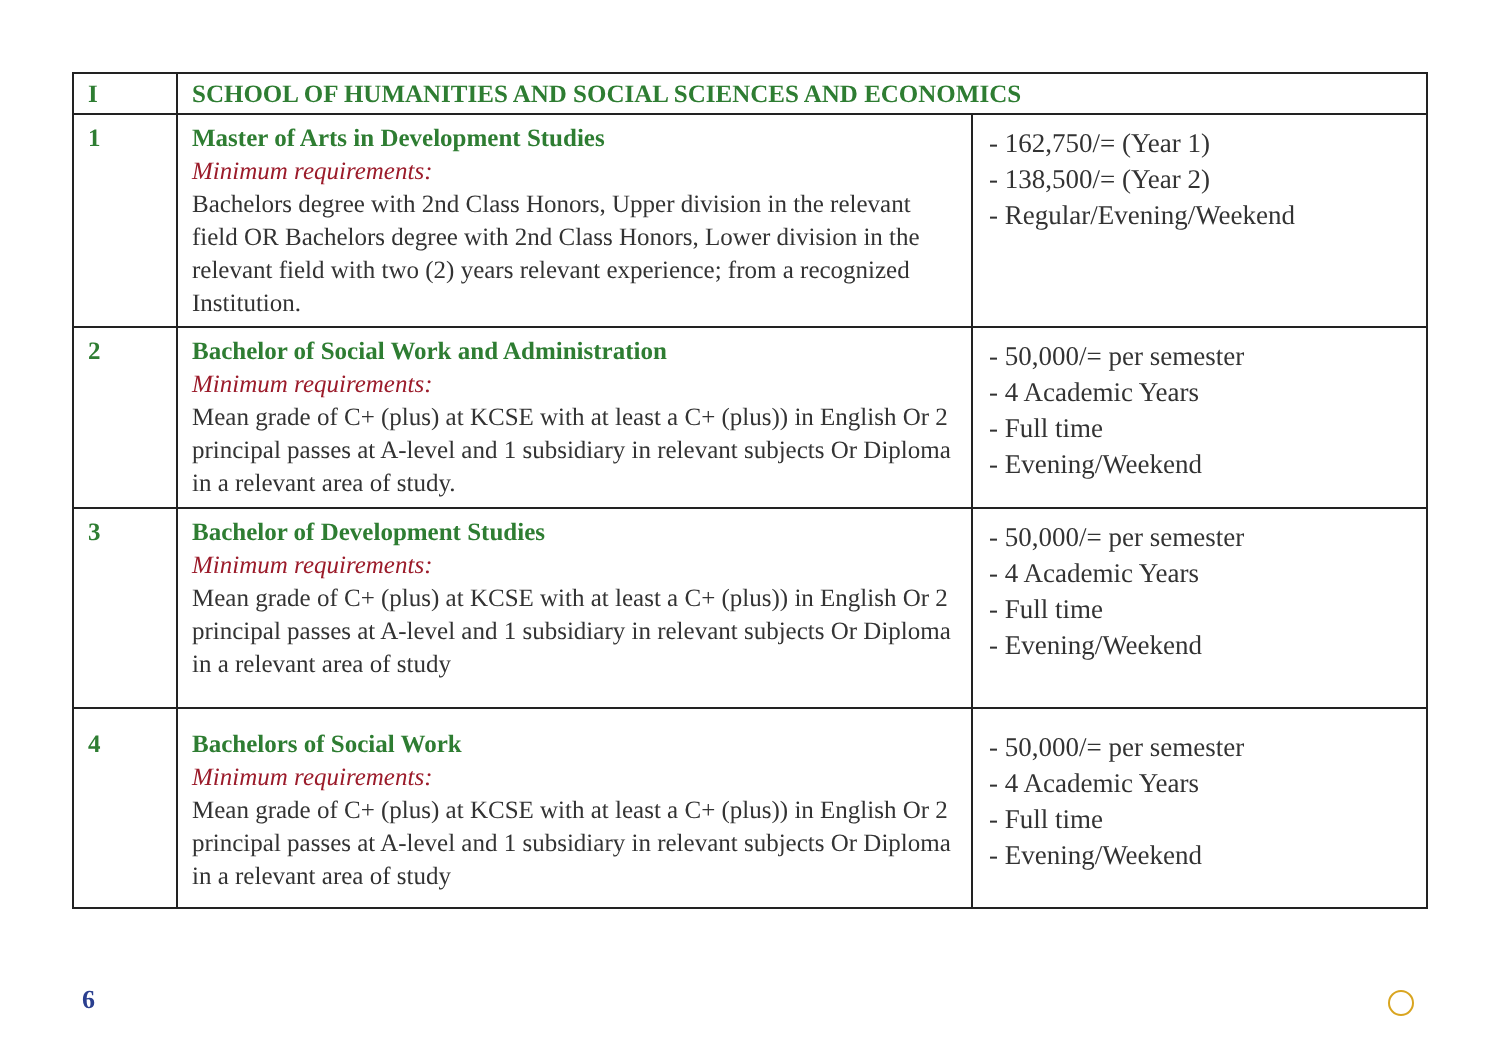| I | SCHOOL OF HUMANITIES AND SOCIAL SCIENCES AND ECONOMICS | |
| 1 | Master of Arts in Development Studies Minimum requirements: Bachelors degree with 2nd Class Honors, Upper division in the relevant field OR Bachelors degree with 2nd Class Honors, Lower division in the relevant field with two (2) years relevant experience; from a recognized Institution. | - 162,750/= (Year 1) - 138,500/= (Year 2) - Regular/Evening/Weekend |
| 2 | Bachelor of Social Work and Administration Minimum requirements: Mean grade of C+ (plus) at KCSE with at least a C+ (plus)) in English Or 2 principal passes at A-level and 1 subsidiary in relevant subjects Or Diploma in a relevant area of study. | - 50,000/= per semester - 4 Academic Years - Full time - Evening/Weekend |
| 3 | Bachelor of Development Studies Minimum requirements: Mean grade of C+ (plus) at KCSE with at least a C+ (plus)) in English Or 2 principal passes at A-level and 1 subsidiary in relevant subjects Or Diploma in a relevant area of study | - 50,000/= per semester - 4 Academic Years - Full time - Evening/Weekend |
| 4 | Bachelors of Social Work Minimum requirements: Mean grade of C+ (plus) at KCSE with at least a C+ (plus)) in English Or 2 principal passes at A-level and 1 subsidiary in relevant subjects Or Diploma in a relevant area of study | - 50,000/= per semester - 4 Academic Years - Full time - Evening/Weekend |
6